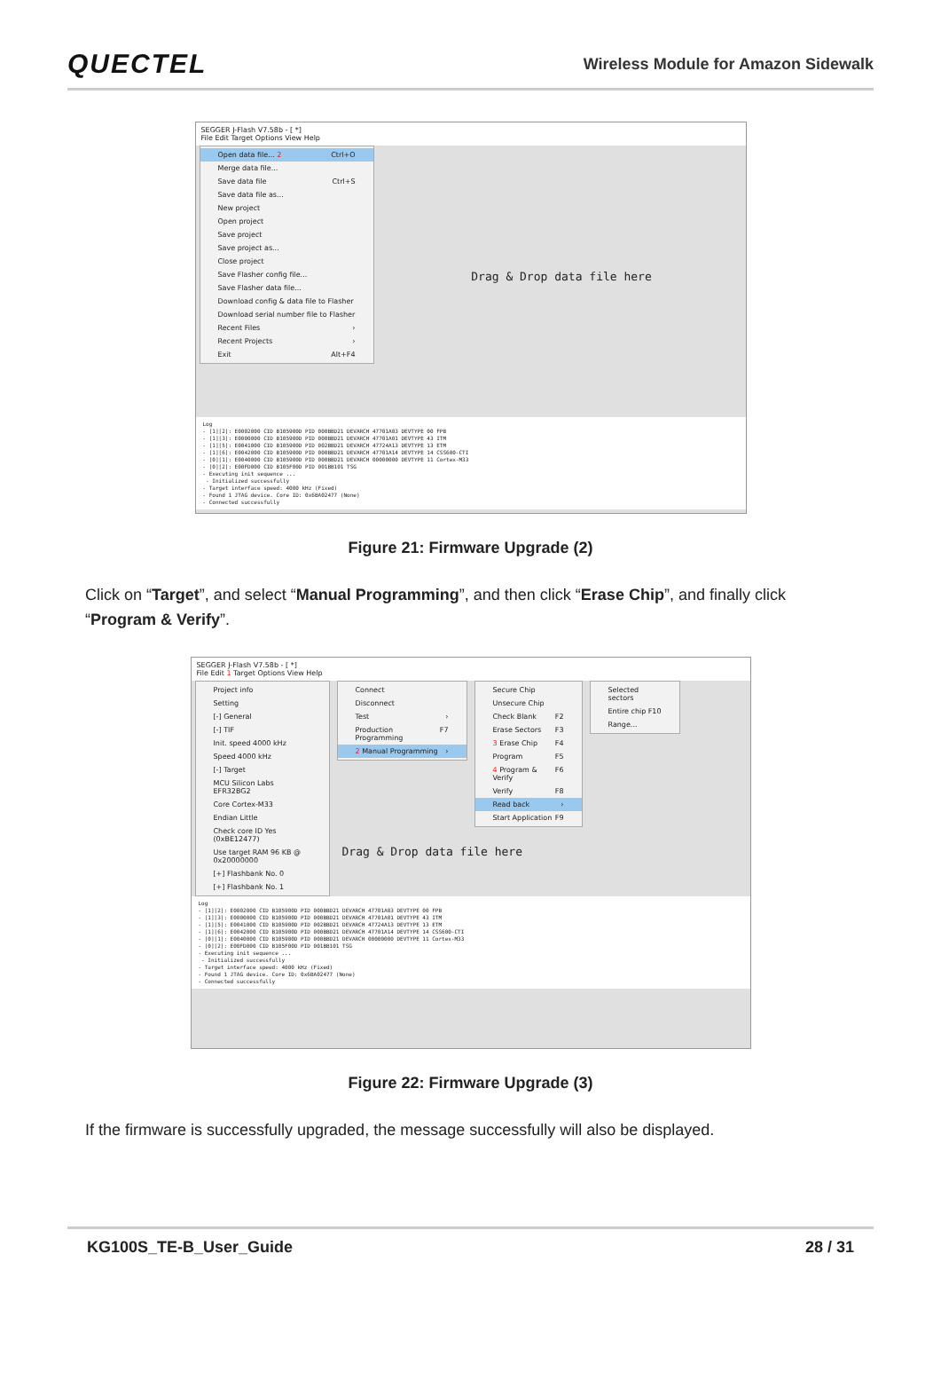QUECTEL Wireless Module for Amazon Sidewalk
SEGGER J-Flash V7.58b - [ *]
File Edit Target Options View Help
Open data file... 2 Ctrl+O
Merge data file...
Save data file Ctrl+S
Save data file as...
New project
Open project
Save project
Save project as...
Close project
Save Flasher config file...
Save Flasher data file...
Download config & data file to Flasher
Download serial number file to Flasher
Recent Files ›
Recent Projects ›
Exit Alt+F4
Drag & Drop data file here
Log - [1][2]: E0002000 CID B105900D PID 000BBD21 DEVARCH 47701A03 DEVTYPE 00 FPB - [1][3]: E0000000 CID B105900D PID 000BBD21 DEVARCH 47701A01 DEVTYPE 43 ITM - [1][5]: E0041000 CID B105900D PID 002BBD21 DEVARCH 47724A13 DEVTYPE 13 ETM - [1][6]: E0042000 CID B105900D PID 000BBD21 DEVARCH 47701A14 DEVTYPE 14 CSS600-CTI - [0][1]: E0040000 CID B105900D PID 000BBD21 DEVARCH 00000000 DEVTYPE 11 Cortex-M33 - [0][2]: E00FD000 CID B105F00D PID 001BB101 TSG - Executing init sequence ... - Initialized successfully - Target interface speed: 4000 kHz (Fixed) - Found 1 JTAG device. Core ID: 0x6BA02477 (None) - Connected successfully
Figure 21: Firmware Upgrade (2)
Click on “Target”, and select “Manual Programming”, and then click “Erase Chip”, and finally click “Program & Verify”.
SEGGER J-Flash V7.58b - [ *]
File Edit 1 Target Options View Help
Project info
Setting
[-] General
[-] TIF
Init. speed 4000 kHz
Speed 4000 kHz
[-] Target
MCU Silicon Labs EFR32BG2
Core Cortex-M33
Endian Little
Check core ID Yes (0xBE12477)
Use target RAM 96 KB @ 0x20000000
[+] Flashbank No. 0
[+] Flashbank No. 1
Connect
Disconnect
Test ›
Production Programming F7
2 Manual Programming ›
Secure Chip
Unsecure Chip
Check Blank F2
Erase Sectors F3
3 Erase Chip F4
Program F5
4 Program & Verify F6
Verify F8
Read back ›
Start Application F9
Selected sectors
Entire chip F10
Range...
Drag & Drop data file here
Log - [1][2]: E0002000 CID B105900D PID 000BBD21 DEVARCH 47701A03 DEVTYPE 00 FPB - [1][3]: E0000000 CID B105900D PID 000BBD21 DEVARCH 47701A01 DEVTYPE 43 ITM - [1][5]: E0041000 CID B105900D PID 002BBD21 DEVARCH 47724A13 DEVTYPE 13 ETM - [1][6]: E0042000 CID B105900D PID 000BBD21 DEVARCH 47701A14 DEVTYPE 14 CSS600-CTI - [0][1]: E0040000 CID B105900D PID 000BBD21 DEVARCH 00000000 DEVTYPE 11 Cortex-M33 - [0][2]: E00FD000 CID B105F00D PID 001BB101 TSG - Executing init sequence ... - Initialized successfully - Target interface speed: 4000 kHz (Fixed) - Found 1 JTAG device. Core ID: 0x6BA02477 (None) - Connected successfully
Figure 22: Firmware Upgrade (3)
If the firmware is successfully upgraded, the message successfully will also be displayed.
KG100S_TE-B_User_Guide 28 / 31